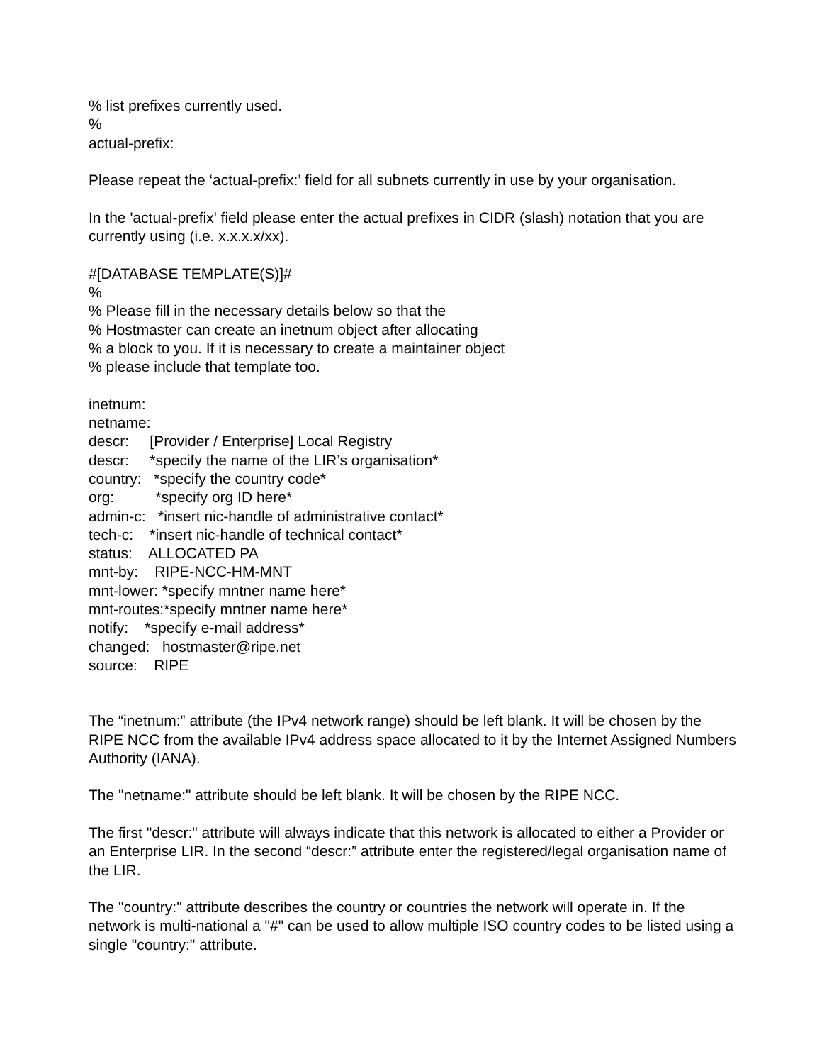% list prefixes currently used.
%
actual-prefix:
Please repeat the ‘actual-prefix:’ field for all subnets currently in use by your organisation.
In the 'actual-prefix' field please enter the actual prefixes in CIDR (slash) notation that you are currently using (i.e. x.x.x.x/xx).
#[DATABASE TEMPLATE(S)]#
%
% Please fill in the necessary details below so that the
% Hostmaster can create an inetnum object after allocating
% a block to you. If it is necessary to create a maintainer object
% please include that template too.
inetnum: netname: descr: [Provider / Enterprise] Local Registry descr: *specify the name of the LIR’s organisation* country: *specify the country code* org: *specify org ID here* admin-c: *insert nic-handle of administrative contact* tech-c: *insert nic-handle of technical contact* status: ALLOCATED PA mnt-by: RIPE-NCC-HM-MNT mnt-lower: *specify mntner name here* mnt-routes:*specify mntner name here* notify: *specify e-mail address* changed: hostmaster@ripe.net source: RIPE
The “inetnum:” attribute (the IPv4 network range) should be left blank. It will be chosen by the RIPE NCC from the available IPv4 address space allocated to it by the Internet Assigned Numbers Authority (IANA).
The "netname:" attribute should be left blank. It will be chosen by the RIPE NCC.
The first "descr:" attribute will always indicate that this network is allocated to either a Provider or an Enterprise LIR. In the second “descr:” attribute enter the registered/legal organisation name of the LIR.
The "country:" attribute describes the country or countries the network will operate in. If the network is multi-national a "#" can be used to allow multiple ISO country codes to be listed using a single "country:" attribute.